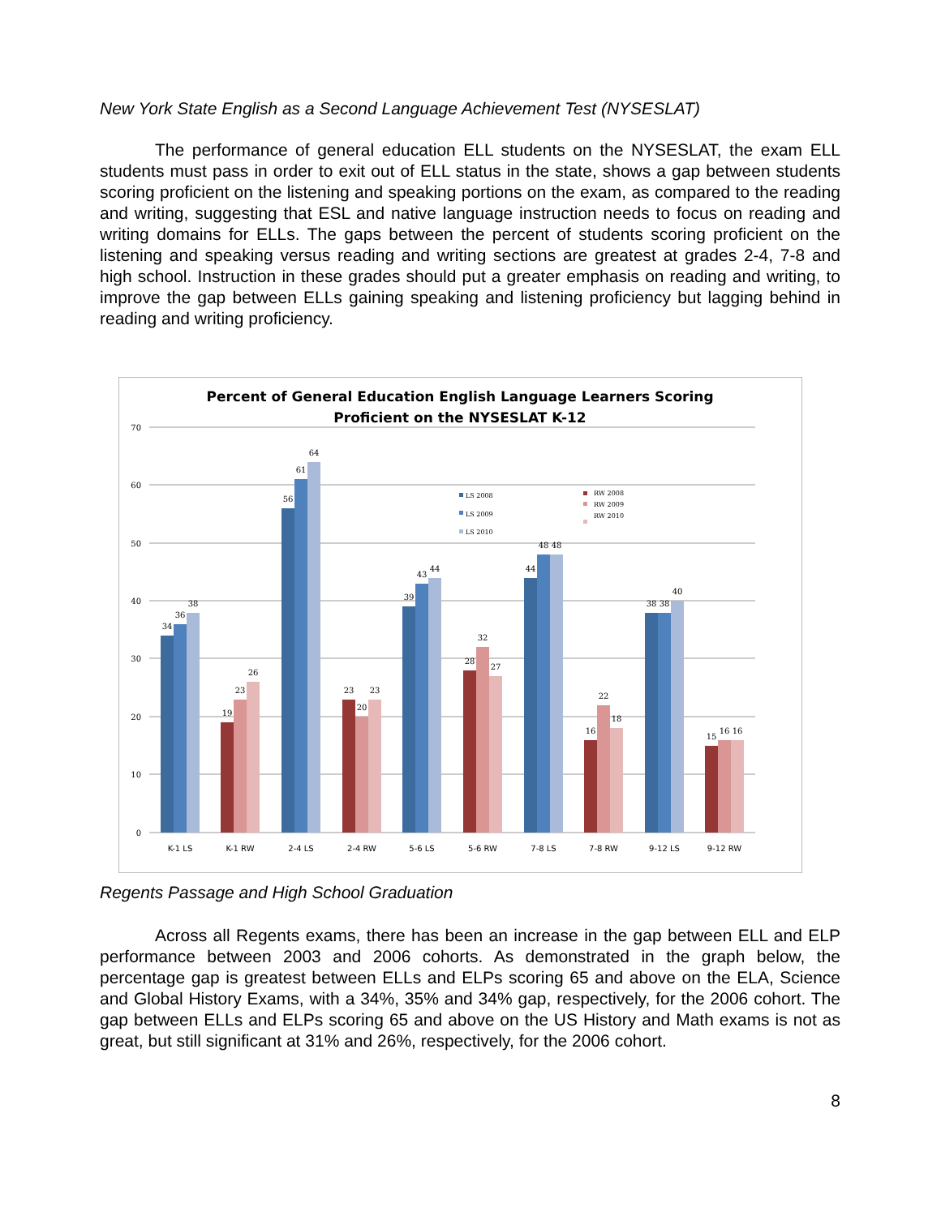New York State English as a Second Language Achievement Test (NYSESLAT)
The performance of general education ELL students on the NYSESLAT, the exam ELL students must pass in order to exit out of ELL status in the state, shows a gap between students scoring proficient on the listening and speaking portions on the exam, as compared to the reading and writing, suggesting that ESL and native language instruction needs to focus on reading and writing domains for ELLs. The gaps between the percent of students scoring proficient on the listening and speaking versus reading and writing sections are greatest at grades 2-4, 7-8 and high school. Instruction in these grades should put a greater emphasis on reading and writing, to improve the gap between ELLs gaining speaking and listening proficiency but lagging behind in reading and writing proficiency.
Percent of General Education English Language Learners Scoring
Proficient on the NYSESLAT K-12
70
60
50
40
30
20
10
0
34
36
38
19
23
26
56
61
64
23
20
23
39
43
44
28
32
27
44
48
48
16
22
18
38
38
40
15
16
16
LS 2008
LS 2009
LS 2010
RW 2008
RW 2009
RW 2010
K-1 LS
K-1 RW
2-4 LS
2-4 RW
5-6 LS
5-6 RW
7-8 LS
7-8 RW
9-12 LS
9-12 RW
Regents Passage and High School Graduation
Across all Regents exams, there has been an increase in the gap between ELL and ELP performance between 2003 and 2006 cohorts. As demonstrated in the graph below, the percentage gap is greatest between ELLs and ELPs scoring 65 and above on the ELA, Science and Global History Exams, with a 34%, 35% and 34% gap, respectively, for the 2006 cohort. The gap between ELLs and ELPs scoring 65 and above on the US History and Math exams is not as great, but still significant at 31% and 26%, respectively, for the 2006 cohort.
8